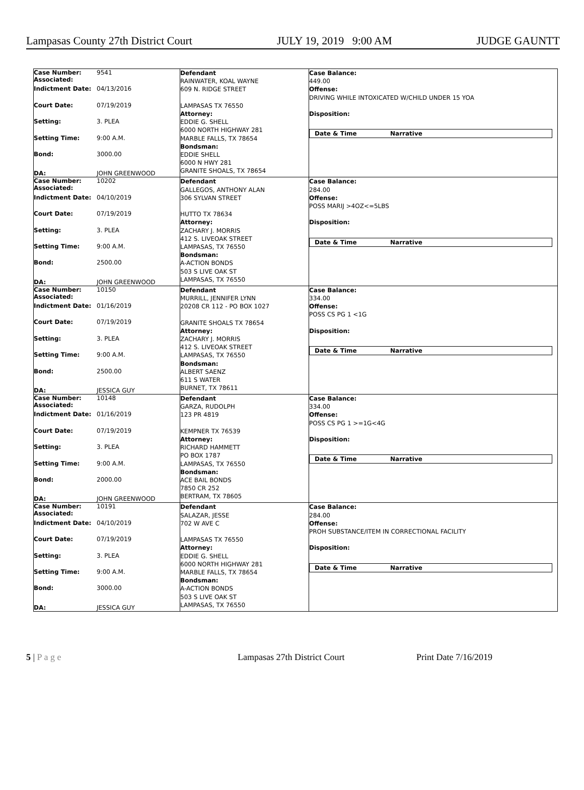Lampasas County 27th District Court JULY 19, 2019 9:00 AM JUDGE GAUNTT
| Case Number: Associated: 9541 Indictment Date: 04/13/2016 Court Date: 07/19/2019 Setting: 3. PLEA Setting Time: 9:00 A.M. Bond: 3000.00 DA: JOHN GREENWOOD | Defendant RAINWATER, KOAL WAYNE 609 N. RIDGE STREET LAMPASAS TX 76550 Attorney: EDDIE G. SHELL 6000 NORTH HIGHWAY 281 MARBLE FALLS, TX 78654 Bondsman: EDDIE SHELL 6000 N HWY 281 GRANITE SHOALS, TX 78654 | Case Balance: 449.00 Offense: DRIVING WHILE INTOXICATED W/CHILD UNDER 15 YOA Disposition: Date & Time Narrative |
| Case Number: Associated: 10202 Indictment Date: 04/10/2019 Court Date: 07/19/2019 Setting: 3. PLEA Setting Time: 9:00 A.M. Bond: 2500.00 DA: JOHN GREENWOOD | Defendant GALLEGOS, ANTHONY ALAN 306 SYLVAN STREET HUTTO TX 78634 Attorney: ZACHARY J. MORRIS 412 S. LIVEOAK STREET LAMPASAS, TX 76550 Bondsman: A-ACTION BONDS 503 S LIVE OAK ST LAMPASAS, TX 76550 | Case Balance: 284.00 Offense: POSS MARIJ >4OZ<=5LBS Disposition: Date & Time Narrative |
| Case Number: Associated: 10150 Indictment Date: 01/16/2019 Court Date: 07/19/2019 Setting: 3. PLEA Setting Time: 9:00 A.M. Bond: 2500.00 DA: JESSICA GUY | Defendant MURRILL, JENNIFER LYNN 20208 CR 112 - PO BOX 1027 GRANITE SHOALS TX 78654 Attorney: ZACHARY J. MORRIS 412 S. LIVEOAK STREET LAMPASAS, TX 76550 Bondsman: ALBERT SAENZ 611 S WATER BURNET, TX 78611 | Case Balance: 334.00 Offense: POSS CS PG 1 <1G Disposition: Date & Time Narrative |
| Case Number: Associated: 10148 Indictment Date: 01/16/2019 Court Date: 07/19/2019 Setting: 3. PLEA Setting Time: 9:00 A.M. Bond: 2000.00 DA: JOHN GREENWOOD | Defendant GARZA, RUDOLPH 123 PR 4819 KEMPNER TX 76539 Attorney: RICHARD HAMMETT PO BOX 1787 LAMPASAS, TX 76550 Bondsman: ACE BAIL BONDS 7850 CR 252 BERTRAM, TX 78605 | Case Balance: 334.00 Offense: POSS CS PG 1 >=1G<4G Disposition: Date & Time Narrative |
| Case Number: Associated: 10191 Indictment Date: 04/10/2019 Court Date: 07/19/2019 Setting: 3. PLEA Setting Time: 9:00 A.M. Bond: 3000.00 DA: JESSICA GUY | Defendant SALAZAR, JESSE 702 W AVE C LAMPASAS TX 76550 Attorney: EDDIE G. SHELL 6000 NORTH HIGHWAY 281 MARBLE FALLS, TX 78654 Bondsman: A-ACTION BONDS 503 S LIVE OAK ST LAMPASAS, TX 76550 | Case Balance: 284.00 Offense: PROH SUBSTANCE/ITEM IN CORRECTIONAL FACILITY Disposition: Date & Time Narrative |
5 | P a g e Lampasas 27th District Court Print Date 7/16/2019